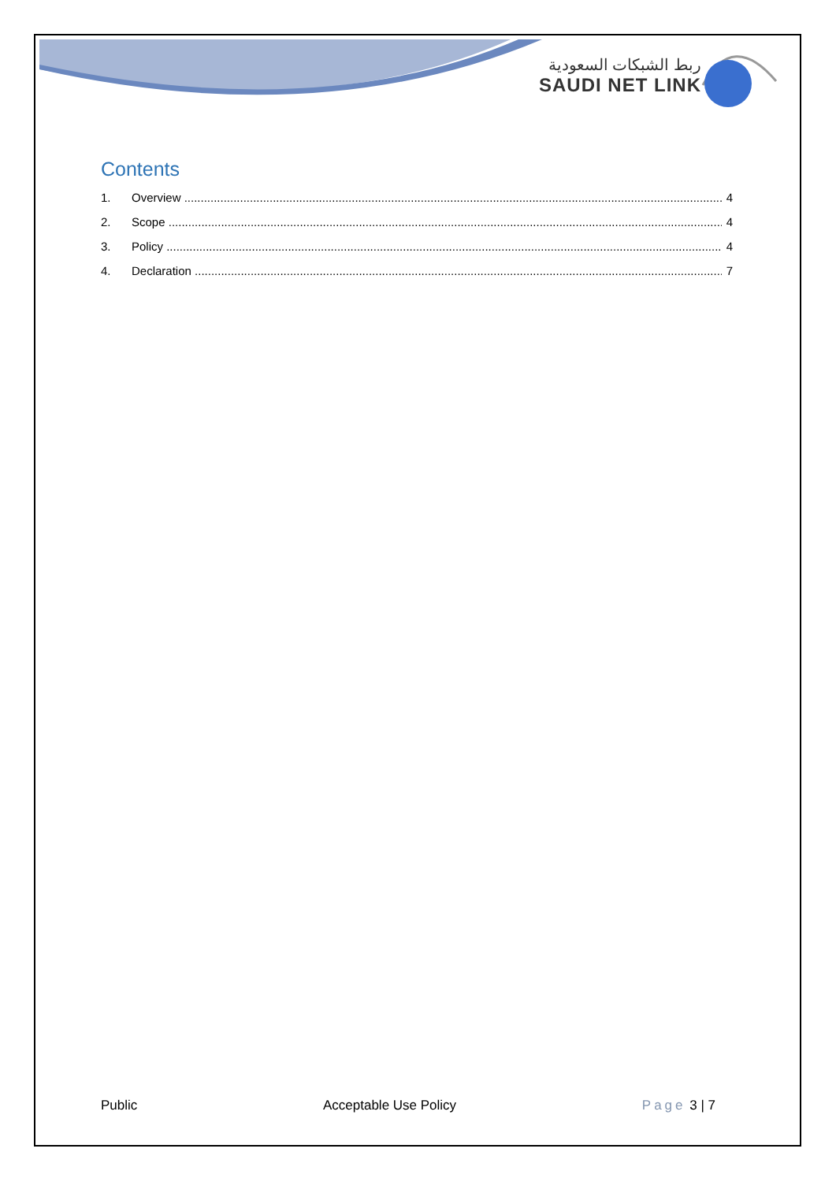ربط الشبكات السعودية
SAUDI NET LINK
Contents
1. Overview 4
2. Scope 4
3. Policy 4
4. Declaration 7
Public Acceptable Use Policy Page 3 | 7